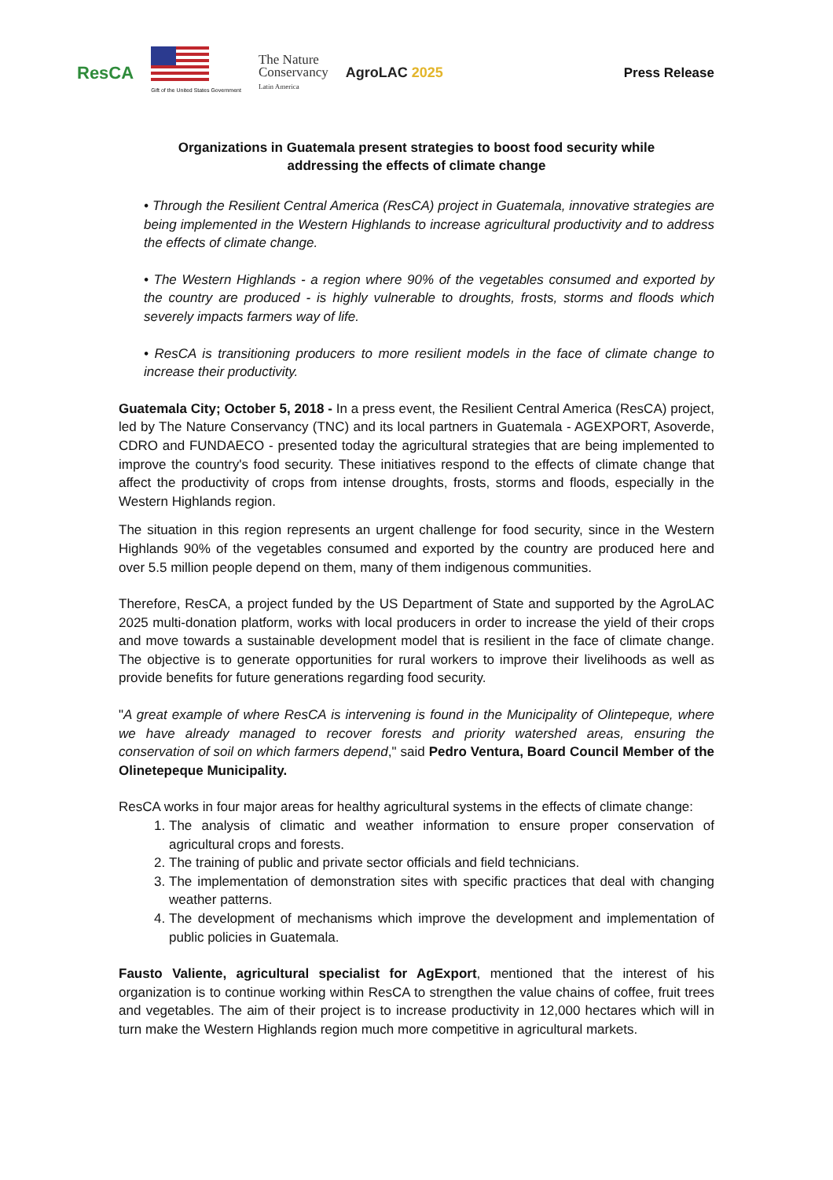ResCA
Gift of the United States Government
The Nature
Conservancy
Latin America
AgroLAC 2025
Press Release
Organizations in Guatemala present strategies to boost food security while
addressing the effects of climate change
• Through the Resilient Central America (ResCA) project in Guatemala, innovative strategies are being implemented in the Western Highlands to increase agricultural productivity and to address the effects of climate change.
• The Western Highlands - a region where 90% of the vegetables consumed and exported by the country are produced - is highly vulnerable to droughts, frosts, storms and floods which severely impacts farmers way of life.
• ResCA is transitioning producers to more resilient models in the face of climate change to increase their productivity.
Guatemala City; October 5, 2018 - In a press event, the Resilient Central America (ResCA) project, led by The Nature Conservancy (TNC) and its local partners in Guatemala - AGEXPORT, Asoverde, CDRO and FUNDAECO - presented today the agricultural strategies that are being implemented to improve the country's food security. These initiatives respond to the effects of climate change that affect the productivity of crops from intense droughts, frosts, storms and floods, especially in the Western Highlands region.
The situation in this region represents an urgent challenge for food security, since in the Western Highlands 90% of the vegetables consumed and exported by the country are produced here and over 5.5 million people depend on them, many of them indigenous communities.
Therefore, ResCA, a project funded by the US Department of State and supported by the AgroLAC 2025 multi-donation platform, works with local producers in order to increase the yield of their crops and move towards a sustainable development model that is resilient in the face of climate change. The objective is to generate opportunities for rural workers to improve their livelihoods as well as provide benefits for future generations regarding food security.
"A great example of where ResCA is intervening is found in the Municipality of Olintepeque, where we have already managed to recover forests and priority watershed areas, ensuring the conservation of soil on which farmers depend," said Pedro Ventura, Board Council Member of the Olinetepeque Municipality.
ResCA works in four major areas for healthy agricultural systems in the effects of climate change:
1. The analysis of climatic and weather information to ensure proper conservation of agricultural crops and forests.
2. The training of public and private sector officials and field technicians.
3. The implementation of demonstration sites with specific practices that deal with changing weather patterns.
4. The development of mechanisms which improve the development and implementation of public policies in Guatemala.
Fausto Valiente, agricultural specialist for AgExport, mentioned that the interest of his organization is to continue working within ResCA to strengthen the value chains of coffee, fruit trees and vegetables. The aim of their project is to increase productivity in 12,000 hectares which will in turn make the Western Highlands region much more competitive in agricultural markets.